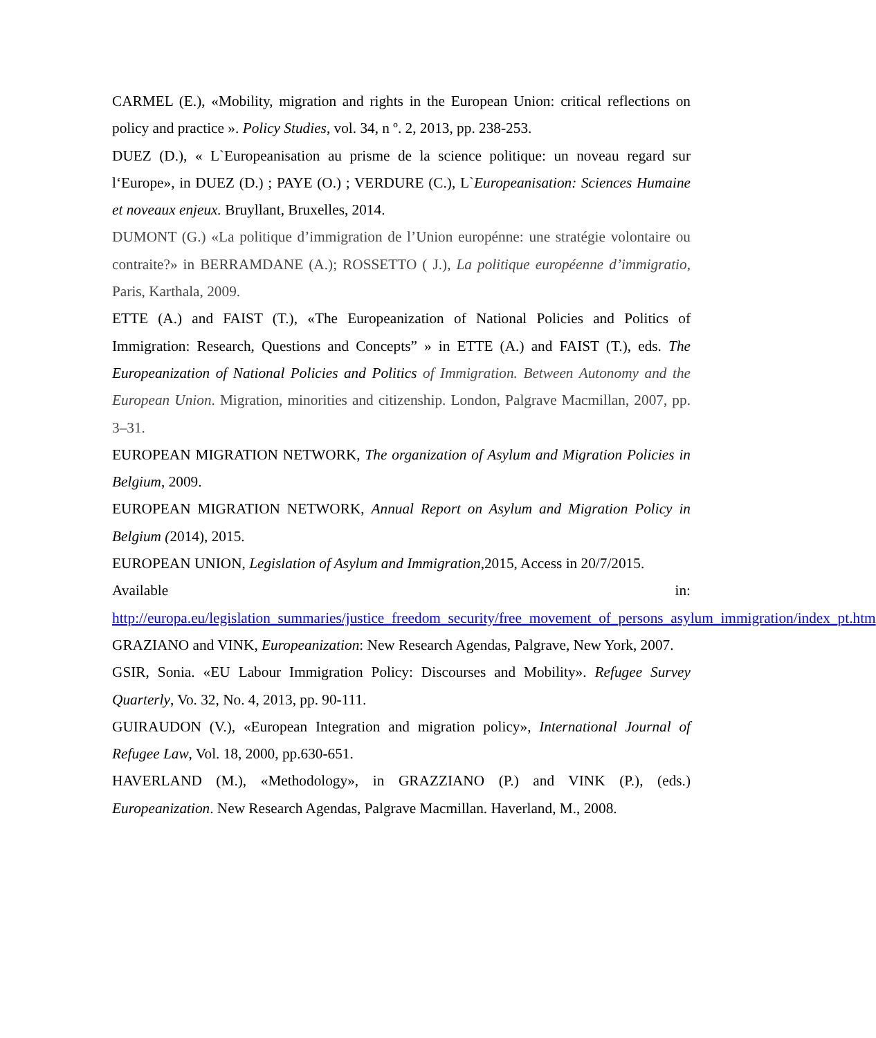CARMEL (E.), «Mobility, migration and rights in the European Union: critical reflections on policy and practice ». Policy Studies, vol. 34, n º. 2, 2013, pp. 238-253.
DUEZ (D.), « L`Europeanisation au prisme de la science politique: un noveau regard sur l‘Europe», in DUEZ (D.) ; PAYE (O.) ; VERDURE (C.), L`Europeanisation: Sciences Humaine et noveaux enjeux. Bruyllant, Bruxelles, 2014.
DUMONT (G.) «La politique d’immigration de l’Union europénne: une stratégie volontaire ou contraite?» in BERRAMDANE (A.); ROSSETTO ( J.), La politique européenne d’immigratio, Paris, Karthala, 2009.
ETTE (A.) and FAIST (T.), «The Europeanization of National Policies and Politics of Immigration: Research, Questions and Concepts” » in ETTE (A.) and FAIST (T.), eds. The Europeanization of National Policies and Politics of Immigration. Between Autonomy and the European Union. Migration, minorities and citizenship. London, Palgrave Macmillan, 2007, pp. 3–31.
EUROPEAN MIGRATION NETWORK, The organization of Asylum and Migration Policies in Belgium, 2009.
EUROPEAN MIGRATION NETWORK, Annual Report on Asylum and Migration Policy in Belgium (2014), 2015.
EUROPEAN UNION, Legislation of Asylum and Immigration,2015, Access in 20/7/2015.
Available in:
http://europa.eu/legislation_summaries/justice_freedom_security/free_movement_of_persons_asylum_immigration/index_pt.htm
GRAZIANO and VINK, Europeanization: New Research Agendas, Palgrave, New York, 2007.
GSIR, Sonia. «EU Labour Immigration Policy: Discourses and Mobility». Refugee Survey Quarterly, Vo. 32, No. 4, 2013, pp. 90-111.
GUIRAUDON (V.), «European Integration and migration policy», International Journal of Refugee Law, Vol. 18, 2000, pp.630-651.
HAVERLAND (M.), «Methodology», in GRAZZIANO (P.) and VINK (P.), (eds.) Europeanization. New Research Agendas, Palgrave Macmillan. Haverland, M., 2008.